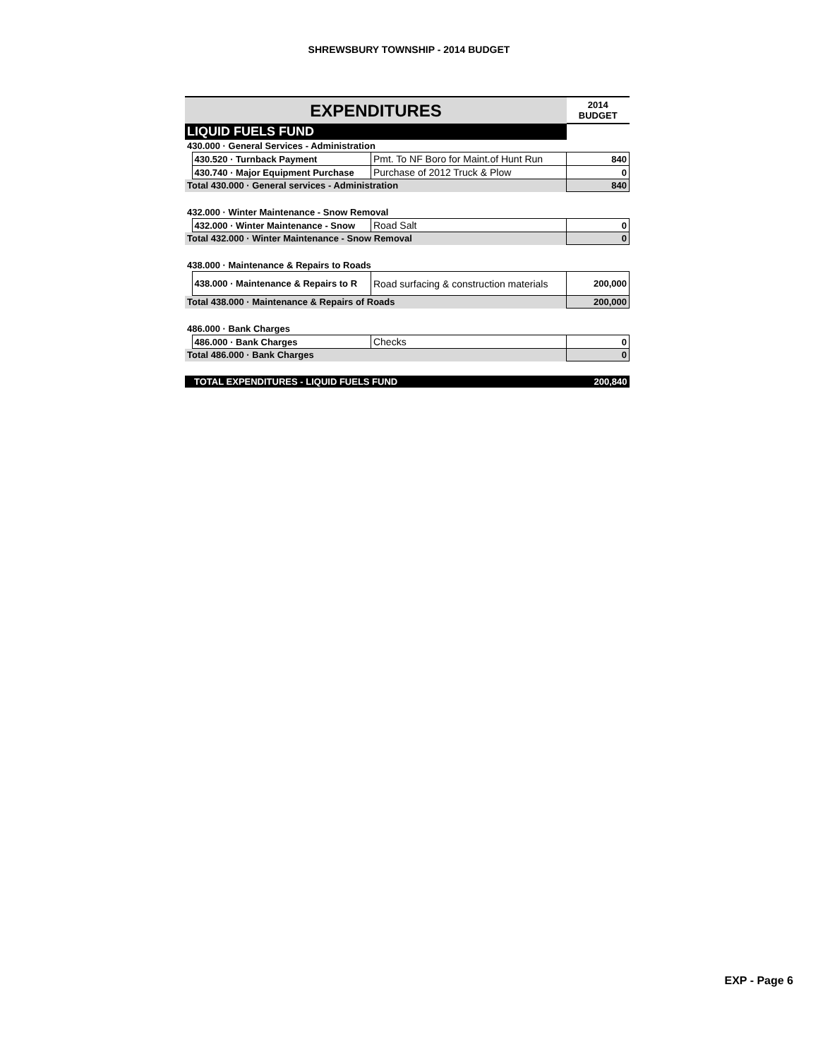SHREWSBURY TOWNSHIP - 2014 BUDGET
| EXPENDITURES | | | 2014 BUDGET |
| --- | --- | --- | --- |
| LIQUID FUELS FUND | | | |
| 430.000 · General Services - Administration | | | |
| | 430.520 · Turnback Payment | Pmt. To NF Boro for Maint.of Hunt Run | 840 |
| | 430.740 · Major Equipment Purchase | Purchase of 2012 Truck & Plow | 0 |
| Total 430.000 · General services - Administration | | | 840 |
| 432.000 · Winter Maintenance - Snow Removal | | | |
| | 432.000 · Winter Maintenance - Snow | Road Salt | 0 |
| Total 432.000 · Winter Maintenance - Snow Removal | | | 0 |
| 438.000 · Maintenance & Repairs to Roads | | | |
| | 438.000 · Maintenance & Repairs to R | Road surfacing & construction materials | 200,000 |
| Total 438.000 · Maintenance & Repairs of Roads | | | 200,000 |
| 486.000 · Bank Charges | | | |
| | 486.000 · Bank Charges | Checks | 0 |
| Total 486.000 · Bank Charges | | | 0 |
| | TOTAL EXPENDITURES - LIQUID FUELS FUND | | 200,840 |
EXP - Page 6